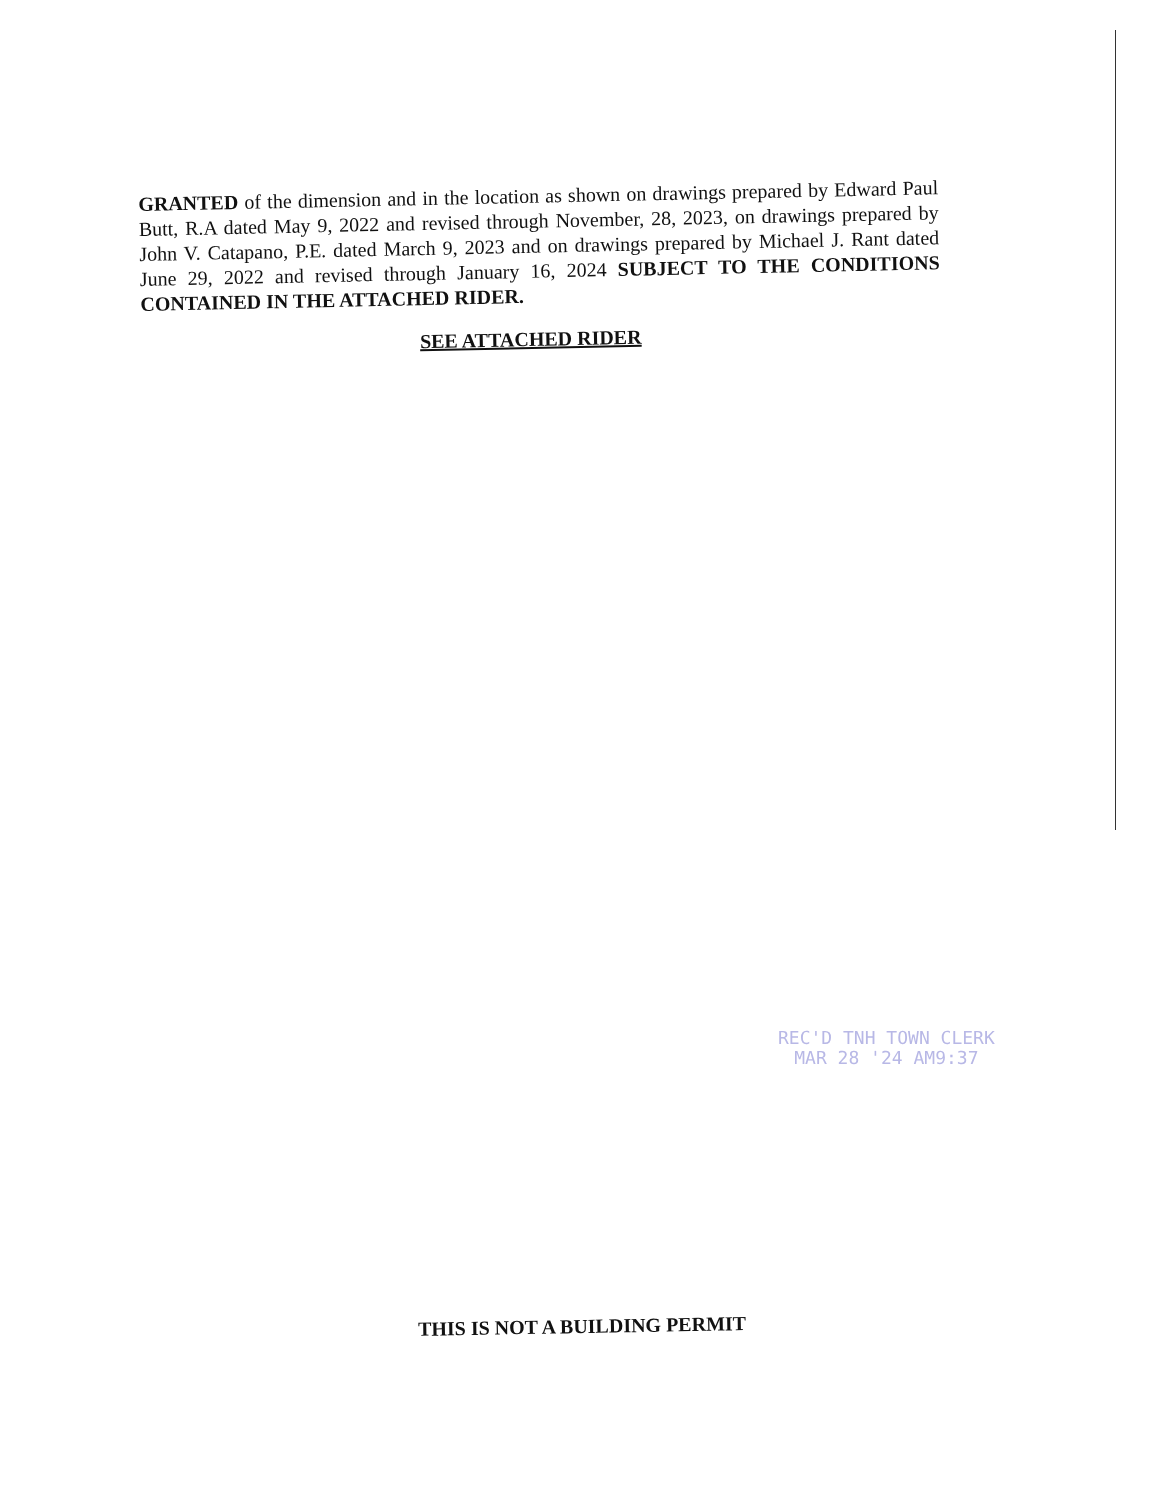GRANTED of the dimension and in the location as shown on drawings prepared by Edward Paul Butt, R.A dated May 9, 2022 and revised through November, 28, 2023, on drawings prepared by John V. Catapano, P.E. dated March 9, 2023 and on drawings prepared by Michael J. Rant dated June 29, 2022 and revised through January 16, 2024 SUBJECT TO THE CONDITIONS CONTAINED IN THE ATTACHED RIDER.
SEE ATTACHED RIDER
REC'D TNH TOWN CLERK
MAR 28 '24 AM9:37
THIS IS NOT A BUILDING PERMIT